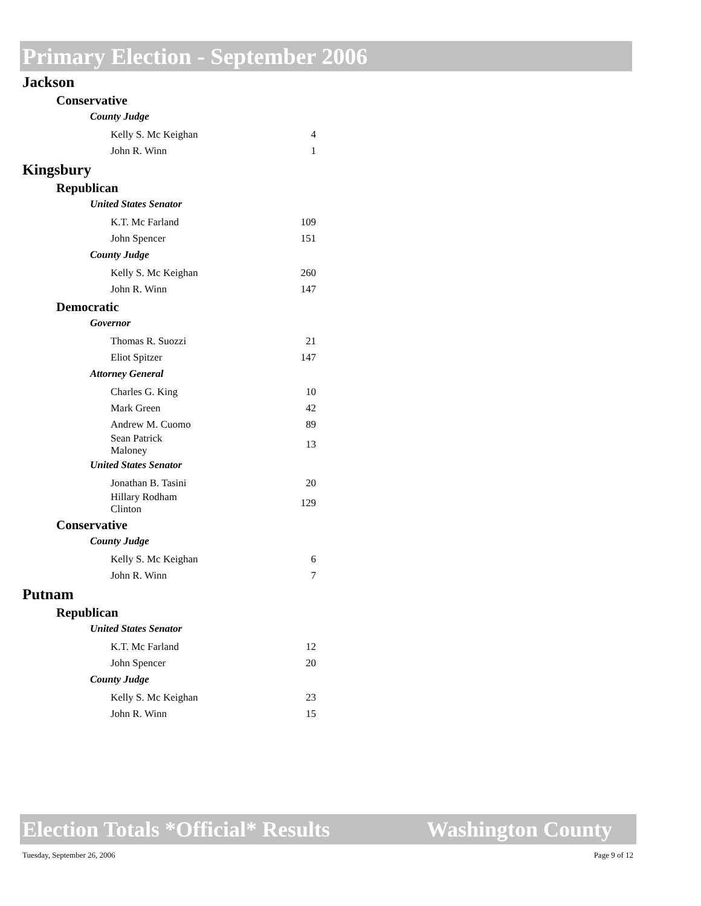Primary Election - September 2006
Jackson
Conservative
County Judge
| Kelly S. Mc Keighan | 4 |
| John R. Winn | 1 |
Kingsbury
Republican
United States Senator
| K.T. Mc Farland | 109 |
| John Spencer | 151 |
County Judge
| Kelly S. Mc Keighan | 260 |
| John R. Winn | 147 |
Democratic
Governor
| Thomas R. Suozzi | 21 |
| Eliot Spitzer | 147 |
Attorney General
| Charles G. King | 10 |
| Mark Green | 42 |
| Andrew M. Cuomo | 89 |
| Sean Patrick Maloney | 13 |
United States Senator
| Jonathan B. Tasini | 20 |
| Hillary Rodham Clinton | 129 |
Conservative
County Judge
| Kelly S. Mc Keighan | 6 |
| John R. Winn | 7 |
Putnam
Republican
United States Senator
| K.T. Mc Farland | 12 |
| John Spencer | 20 |
County Judge
| Kelly S. Mc Keighan | 23 |
| John R. Winn | 15 |
Election Totals *Official* Results Washington County
Tuesday, September 26, 2006 Page 9 of 12